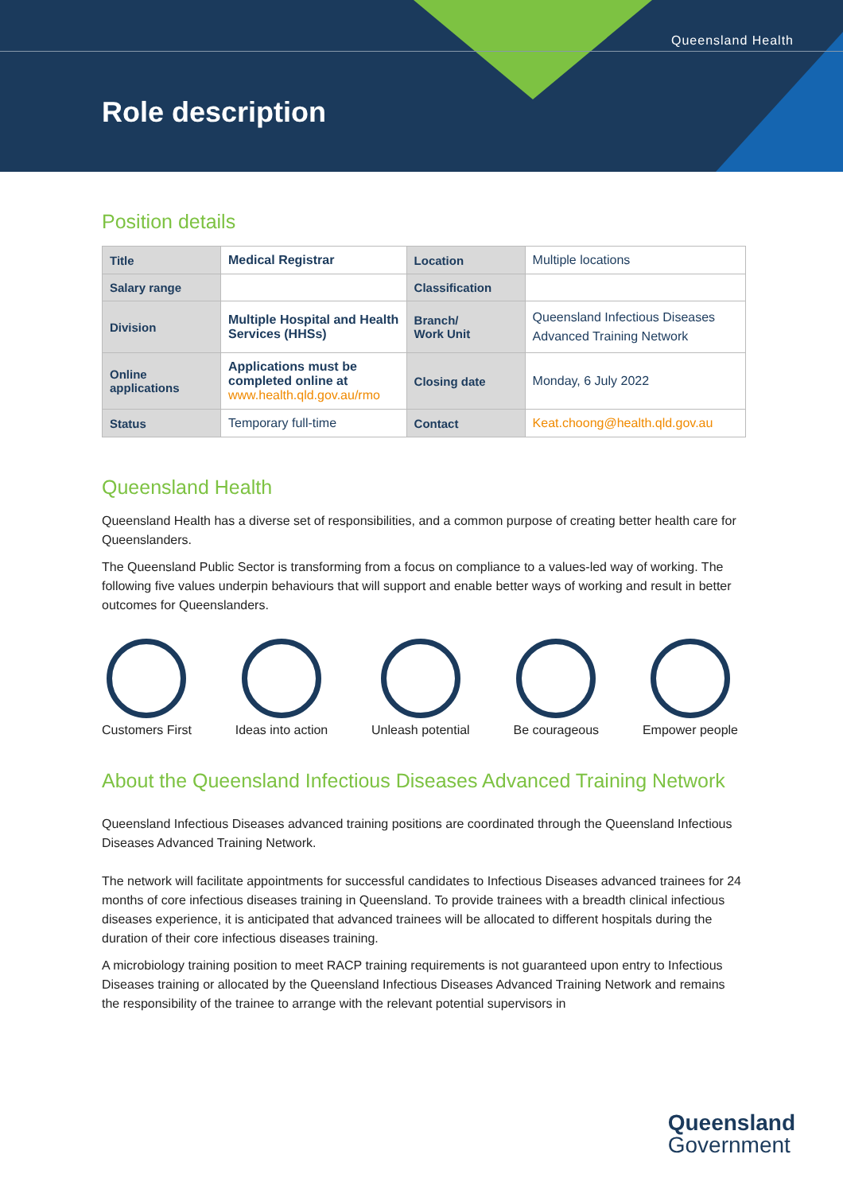Queensland Health
Role description
Position details
| Title | Medical Registrar | Location | Multiple locations |
| Salary range | | Classification | |
| Division | Multiple Hospital and Health Services (HHSs) | Branch/ Work Unit | Queensland Infectious Diseases Advanced Training Network |
| Online applications | Applications must be completed online at www.health.qld.gov.au/rmo | Closing date | Monday, 6 July 2022 |
| Status | Temporary full-time | Contact | Keat.choong@health.qld.gov.au |
Queensland Health
Queensland Health has a diverse set of responsibilities, and a common purpose of creating better health care for Queenslanders.
The Queensland Public Sector is transforming from a focus on compliance to a values-led way of working. The following five values underpin behaviours that will support and enable better ways of working and result in better outcomes for Queenslanders.
Customers First Ideas into action Unleash potential Be courageous Empower people
About the Queensland Infectious Diseases Advanced Training Network
Queensland Infectious Diseases advanced training positions are coordinated through the Queensland Infectious Diseases Advanced Training Network.
The network will facilitate appointments for successful candidates to Infectious Diseases advanced trainees for 24 months of core infectious diseases training in Queensland. To provide trainees with a breadth clinical infectious diseases experience, it is anticipated that advanced trainees will be allocated to different hospitals during the duration of their core infectious diseases training.
A microbiology training position to meet RACP training requirements is not guaranteed upon entry to Infectious Diseases training or allocated by the Queensland Infectious Diseases Advanced Training Network and remains the responsibility of the trainee to arrange with the relevant potential supervisors in
Queensland
Government